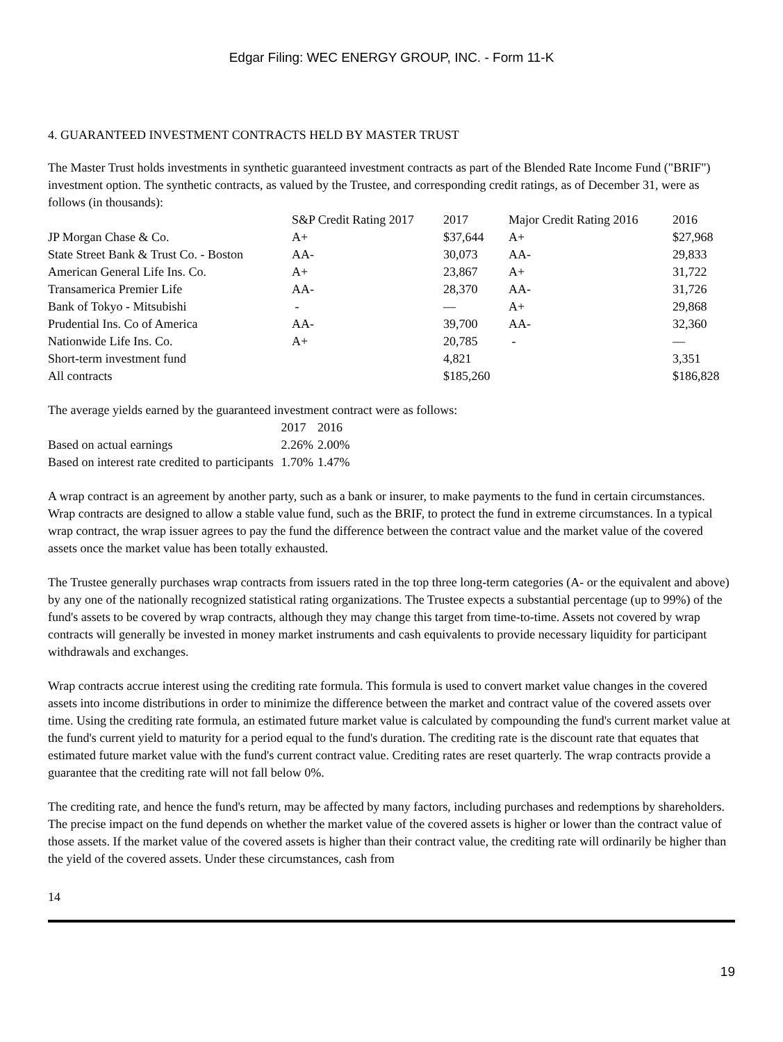Edgar Filing: WEC ENERGY GROUP, INC. - Form 11-K
4. GUARANTEED INVESTMENT CONTRACTS HELD BY MASTER TRUST
The Master Trust holds investments in synthetic guaranteed investment contracts as part of the Blended Rate Income Fund ("BRIF") investment option. The synthetic contracts, as valued by the Trustee, and corresponding credit ratings, as of December 31, were as follows (in thousands):
| | S&P Credit Rating 2017 | 2017 | Major Credit Rating 2016 | 2016 |
| JP Morgan Chase & Co. | A+ | $37,644 | A+ | $27,968 |
| State Street Bank & Trust Co. - Boston | AA- | 30,073 | AA- | 29,833 |
| American General Life Ins. Co. | A+ | 23,867 | A+ | 31,722 |
| Transamerica Premier Life | AA- | 28,370 | AA- | 31,726 |
| Bank of Tokyo - Mitsubishi | - | — | A+ | 29,868 |
| Prudential Ins. Co of America | AA- | 39,700 | AA- | 32,360 |
| Nationwide Life Ins. Co. | A+ | 20,785 | - | — |
| Short-term investment fund | | 4,821 | | 3,351 |
| All contracts | | $185,260 | | $186,828 |
The average yields earned by the guaranteed investment contract were as follows:
| | 2017 | 2016 |
| Based on actual earnings | 2.26% | 2.00% |
| Based on interest rate credited to participants | 1.70% | 1.47% |
A wrap contract is an agreement by another party, such as a bank or insurer, to make payments to the fund in certain circumstances. Wrap contracts are designed to allow a stable value fund, such as the BRIF, to protect the fund in extreme circumstances. In a typical wrap contract, the wrap issuer agrees to pay the fund the difference between the contract value and the market value of the covered assets once the market value has been totally exhausted.
The Trustee generally purchases wrap contracts from issuers rated in the top three long-term categories (A- or the equivalent and above) by any one of the nationally recognized statistical rating organizations. The Trustee expects a substantial percentage (up to 99%) of the fund's assets to be covered by wrap contracts, although they may change this target from time-to-time. Assets not covered by wrap contracts will generally be invested in money market instruments and cash equivalents to provide necessary liquidity for participant withdrawals and exchanges.
Wrap contracts accrue interest using the crediting rate formula. This formula is used to convert market value changes in the covered assets into income distributions in order to minimize the difference between the market and contract value of the covered assets over time. Using the crediting rate formula, an estimated future market value is calculated by compounding the fund's current market value at the fund's current yield to maturity for a period equal to the fund's duration. The crediting rate is the discount rate that equates that estimated future market value with the fund's current contract value. Crediting rates are reset quarterly. The wrap contracts provide a guarantee that the crediting rate will not fall below 0%.
The crediting rate, and hence the fund's return, may be affected by many factors, including purchases and redemptions by shareholders. The precise impact on the fund depends on whether the market value of the covered assets is higher or lower than the contract value of those assets. If the market value of the covered assets is higher than their contract value, the crediting rate will ordinarily be higher than the yield of the covered assets. Under these circumstances, cash from
14
19